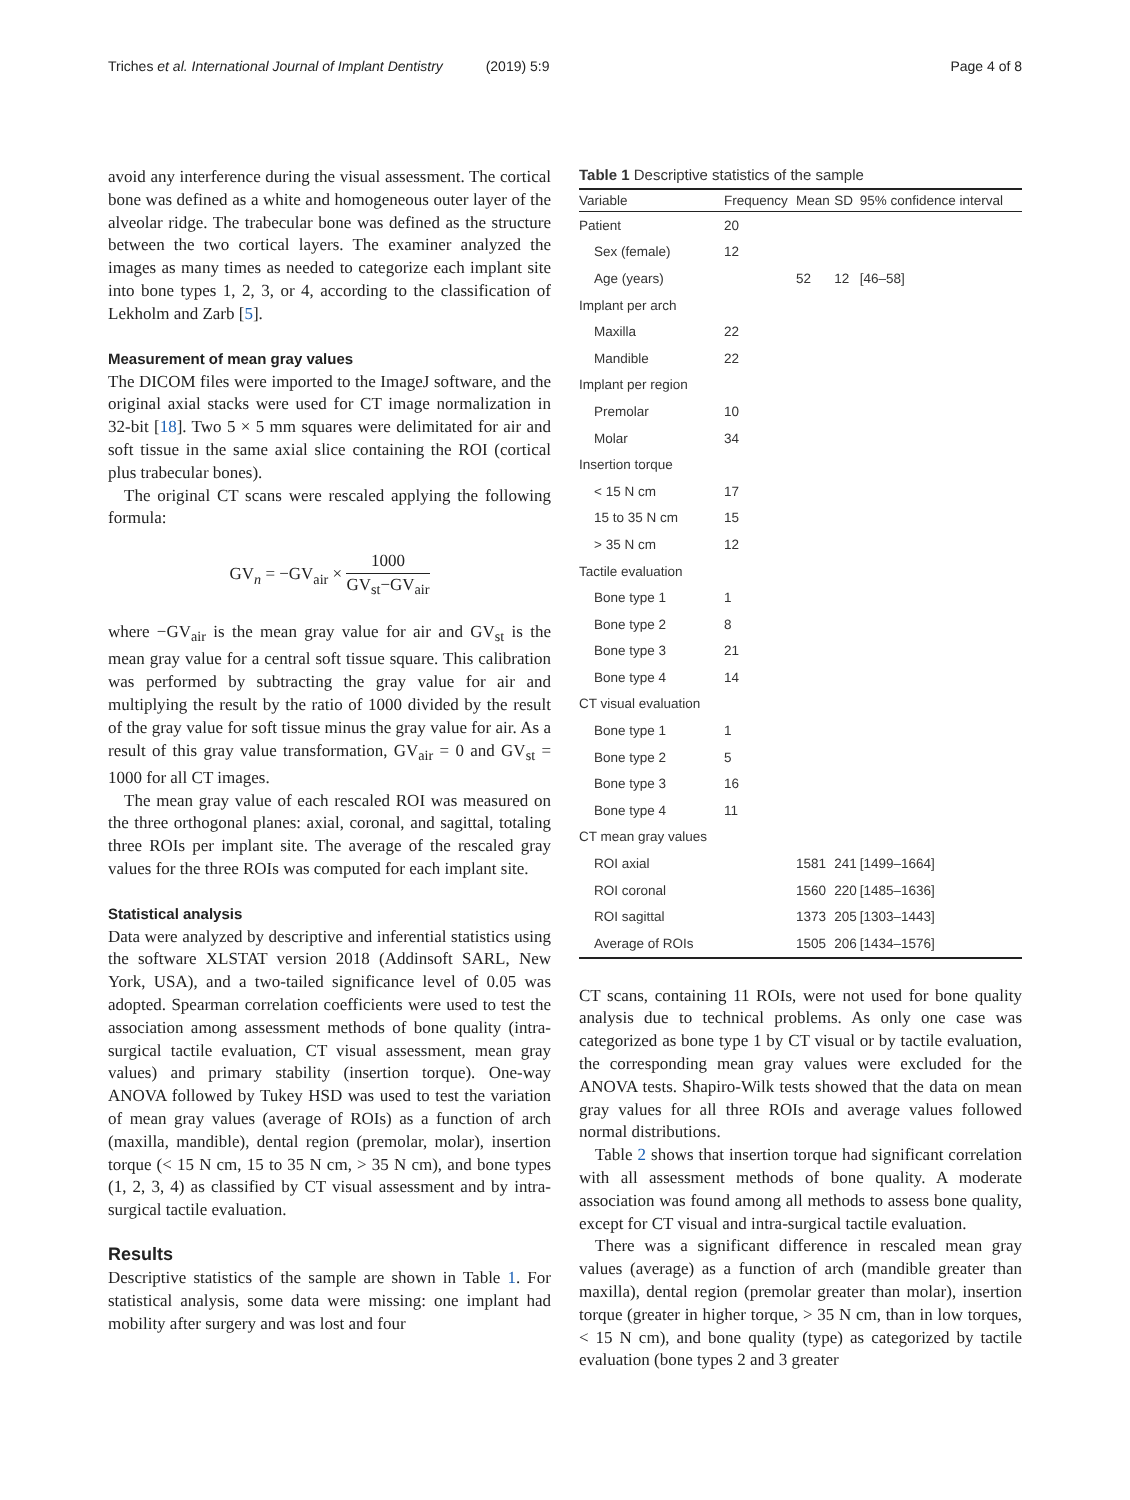Triches et al. International Journal of Implant Dentistry (2019) 5:9 Page 4 of 8
avoid any interference during the visual assessment. The cortical bone was defined as a white and homogeneous outer layer of the alveolar ridge. The trabecular bone was defined as the structure between the two cortical layers. The examiner analyzed the images as many times as needed to categorize each implant site into bone types 1, 2, 3, or 4, according to the classification of Lekholm and Zarb [5].
Measurement of mean gray values
The DICOM files were imported to the ImageJ software, and the original axial stacks were used for CT image normalization in 32-bit [18]. Two 5 × 5 mm squares were delimitated for air and soft tissue in the same axial slice containing the ROI (cortical plus trabecular bones).
The original CT scans were rescaled applying the following formula:
GV<sub>n</sub> = −GV<sub>air</sub> × 1000 GV<sub>st</sub>−GV<sub>air</sub>
where −GV<sub>air</sub> is the mean gray value for air and GV<sub>st</sub> is the mean gray value for a central soft tissue square. This calibration was performed by subtracting the gray value for air and multiplying the result by the ratio of 1000 divided by the result of the gray value for soft tissue minus the gray value for air. As a result of this gray value transformation, GV<sub>air</sub> = 0 and GV<sub>st</sub> = 1000 for all CT images.
The mean gray value of each rescaled ROI was measured on the three orthogonal planes: axial, coronal, and sagittal, totaling three ROIs per implant site. The average of the rescaled gray values for the three ROIs was computed for each implant site.
Statistical analysis
Data were analyzed by descriptive and inferential statistics using the software XLSTAT version 2018 (Addinsoft SARL, New York, USA), and a two-tailed significance level of 0.05 was adopted. Spearman correlation coefficients were used to test the association among assessment methods of bone quality (intra-surgical tactile evaluation, CT visual assessment, mean gray values) and primary stability (insertion torque). One-way ANOVA followed by Tukey HSD was used to test the variation of mean gray values (average of ROIs) as a function of arch (maxilla, mandible), dental region (premolar, molar), insertion torque (< 15 N cm, 15 to 35 N cm, > 35 N cm), and bone types (1, 2, 3, 4) as classified by CT visual assessment and by intra-surgical tactile evaluation.
Results
Descriptive statistics of the sample are shown in Table 1. For statistical analysis, some data were missing: one implant had mobility after surgery and was lost and four
Table 1 Descriptive statistics of the sample
| Variable | Frequency | Mean | SD | 95% confidence interval |
| --- | --- | --- | --- | --- |
| Patient | 20 | | | |
| Sex (female) | 12 | | | |
| Age (years) | | 52 | 12 | [46–58] |
| Implant per arch | | | | |
| Maxilla | 22 | | | |
| Mandible | 22 | | | |
| Implant per region | | | | |
| Premolar | 10 | | | |
| Molar | 34 | | | |
| Insertion torque | | | | |
| < 15 N cm | 17 | | | |
| 15 to 35 N cm | 15 | | | |
| > 35 N cm | 12 | | | |
| Tactile evaluation | | | | |
| Bone type 1 | 1 | | | |
| Bone type 2 | 8 | | | |
| Bone type 3 | 21 | | | |
| Bone type 4 | 14 | | | |
| CT visual evaluation | | | | |
| Bone type 1 | 1 | | | |
| Bone type 2 | 5 | | | |
| Bone type 3 | 16 | | | |
| Bone type 4 | 11 | | | |
| CT mean gray values | | | | |
| ROI axial | | 1581 | 241 | [1499–1664] |
| ROI coronal | | 1560 | 220 | [1485–1636] |
| ROI sagittal | | 1373 | 205 | [1303–1443] |
| Average of ROIs | | 1505 | 206 | [1434–1576] |
CT scans, containing 11 ROIs, were not used for bone quality analysis due to technical problems. As only one case was categorized as bone type 1 by CT visual or by tactile evaluation, the corresponding mean gray values were excluded for the ANOVA tests. Shapiro-Wilk tests showed that the data on mean gray values for all three ROIs and average values followed normal distributions.
Table 2 shows that insertion torque had significant correlation with all assessment methods of bone quality. A moderate association was found among all methods to assess bone quality, except for CT visual and intra-surgical tactile evaluation.
There was a significant difference in rescaled mean gray values (average) as a function of arch (mandible greater than maxilla), dental region (premolar greater than molar), insertion torque (greater in higher torque, > 35 N cm, than in low torques, < 15 N cm), and bone quality (type) as categorized by tactile evaluation (bone types 2 and 3 greater